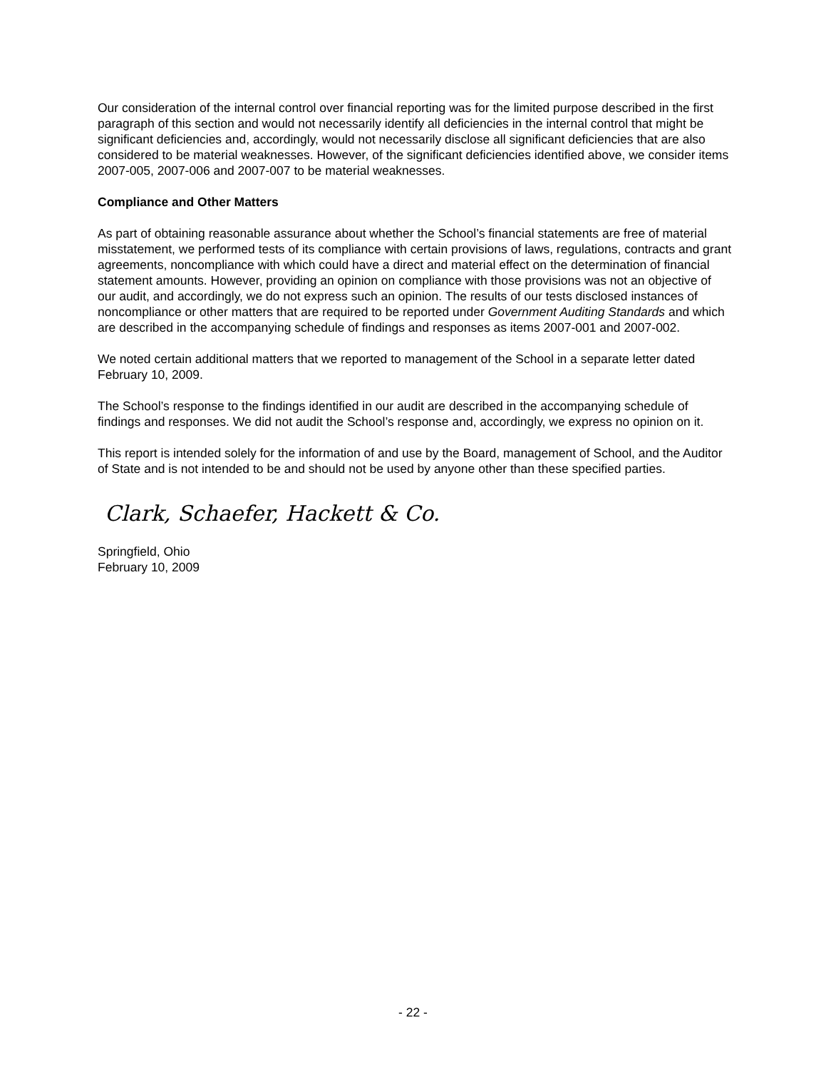Our consideration of the internal control over financial reporting was for the limited purpose described in the first paragraph of this section and would not necessarily identify all deficiencies in the internal control that might be significant deficiencies and, accordingly, would not necessarily disclose all significant deficiencies that are also considered to be material weaknesses. However, of the significant deficiencies identified above, we consider items 2007-005, 2007-006 and 2007-007 to be material weaknesses.
Compliance and Other Matters
As part of obtaining reasonable assurance about whether the School’s financial statements are free of material misstatement, we performed tests of its compliance with certain provisions of laws, regulations, contracts and grant agreements, noncompliance with which could have a direct and material effect on the determination of financial statement amounts. However, providing an opinion on compliance with those provisions was not an objective of our audit, and accordingly, we do not express such an opinion. The results of our tests disclosed instances of noncompliance or other matters that are required to be reported under Government Auditing Standards and which are described in the accompanying schedule of findings and responses as items 2007-001 and 2007-002.
We noted certain additional matters that we reported to management of the School in a separate letter dated February 10, 2009.
The School’s response to the findings identified in our audit are described in the accompanying schedule of findings and responses. We did not audit the School’s response and, accordingly, we express no opinion on it.
This report is intended solely for the information of and use by the Board, management of School, and the Auditor of State and is not intended to be and should not be used by anyone other than these specified parties.
Clark, Schaefer, Hackett & Co.
Springfield, Ohio
February 10, 2009
- 22 -